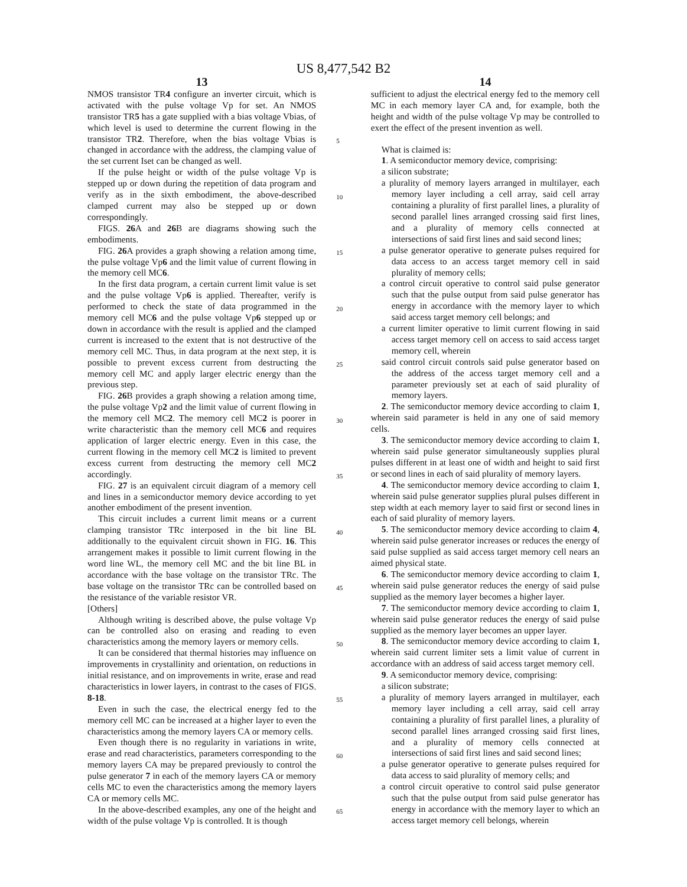US 8,477,542 B2
13
NMOS transistor TR4 configure an inverter circuit, which is activated with the pulse voltage Vp for set. An NMOS transistor TR5 has a gate supplied with a bias voltage Vbias, of which level is used to determine the current flowing in the transistor TR2. Therefore, when the bias voltage Vbias is changed in accordance with the address, the clamping value of the set current Iset can be changed as well.
If the pulse height or width of the pulse voltage Vp is stepped up or down during the repetition of data program and verify as in the sixth embodiment, the above-described clamped current may also be stepped up or down correspondingly.
FIGS. 26 A and 26 B are diagrams showing such the embodiments.
FIG. 26 A provides a graph showing a relation among time, the pulse voltage Vp6 and the limit value of current flowing in the memory cell MC6.
In the first data program, a certain current limit value is set and the pulse voltage Vp6 is applied. Thereafter, verify is performed to check the state of data programmed in the memory cell MC6 and the pulse voltage Vp6 stepped up or down in accordance with the result is applied and the clamped current is increased to the extent that is not destructive of the memory cell MC. Thus, in data program at the next step, it is possible to prevent excess current from destructing the memory cell MC and apply larger electric energy than the previous step.
FIG. 26 B provides a graph showing a relation among time, the pulse voltage Vp2 and the limit value of current flowing in the memory cell MC2. The memory cell MC2 is poorer in write characteristic than the memory cell MC6 and requires application of larger electric energy. Even in this case, the current flowing in the memory cell MC2 is limited to prevent excess current from destructing the memory cell MC2 accordingly.
FIG. 27 is an equivalent circuit diagram of a memory cell and lines in a semiconductor memory device according to yet another embodiment of the present invention.
This circuit includes a current limit means or a current clamping transistor TRc interposed in the bit line BL additionally to the equivalent circuit shown in FIG. 16. This arrangement makes it possible to limit current flowing in the word line WL, the memory cell MC and the bit line BL in accordance with the base voltage on the transistor TRc. The base voltage on the transistor TRc can be controlled based on the resistance of the variable resistor VR.
[Others]
Although writing is described above, the pulse voltage Vp can be controlled also on erasing and reading to even characteristics among the memory layers or memory cells.
It can be considered that thermal histories may influence on improvements in crystallinity and orientation, on reductions in initial resistance, and on improvements in write, erase and read characteristics in lower layers, in contrast to the cases of FIGS. 8-18.
Even in such the case, the electrical energy fed to the memory cell MC can be increased at a higher layer to even the characteristics among the memory layers CA or memory cells.
Even though there is no regularity in variations in write, erase and read characteristics, parameters corresponding to the memory layers CA may be prepared previously to control the pulse generator 7 in each of the memory layers CA or memory cells MC to even the characteristics among the memory layers CA or memory cells MC.
In the above-described examples, any one of the height and width of the pulse voltage Vp is controlled. It is though
5
10
15
20
25
30
35
40
45
50
55
60
65
14
sufficient to adjust the electrical energy fed to the memory cell MC in each memory layer CA and, for example, both the height and width of the pulse voltage Vp may be controlled to exert the effect of the present invention as well.
What is claimed is:
1. A semiconductor memory device, comprising:
a silicon substrate;
a plurality of memory layers arranged in multilayer, each memory layer including a cell array, said cell array containing a plurality of first parallel lines, a plurality of second parallel lines arranged crossing said first lines, and a plurality of memory cells connected at intersections of said first lines and said second lines;
a pulse generator operative to generate pulses required for data access to an access target memory cell in said plurality of memory cells;
a control circuit operative to control said pulse generator such that the pulse output from said pulse generator has energy in accordance with the memory layer to which said access target memory cell belongs; and
a current limiter operative to limit current flowing in said access target memory cell on access to said access target memory cell, wherein
said control circuit controls said pulse generator based on the address of the access target memory cell and a parameter previously set at each of said plurality of memory layers.
2. The semiconductor memory device according to claim 1, wherein said parameter is held in any one of said memory cells.
3. The semiconductor memory device according to claim 1, wherein said pulse generator simultaneously supplies plural pulses different in at least one of width and height to said first or second lines in each of said plurality of memory layers.
4. The semiconductor memory device according to claim 1, wherein said pulse generator supplies plural pulses different in step width at each memory layer to said first or second lines in each of said plurality of memory layers.
5. The semiconductor memory device according to claim 4, wherein said pulse generator increases or reduces the energy of said pulse supplied as said access target memory cell nears an aimed physical state.
6. The semiconductor memory device according to claim 1, wherein said pulse generator reduces the energy of said pulse supplied as the memory layer becomes a higher layer.
7. The semiconductor memory device according to claim 1, wherein said pulse generator reduces the energy of said pulse supplied as the memory layer becomes an upper layer.
8. The semiconductor memory device according to claim 1, wherein said current limiter sets a limit value of current in accordance with an address of said access target memory cell.
9. A semiconductor memory device, comprising:
a silicon substrate;
a plurality of memory layers arranged in multilayer, each memory layer including a cell array, said cell array containing a plurality of first parallel lines, a plurality of second parallel lines arranged crossing said first lines, and a plurality of memory cells connected at intersections of said first lines and said second lines;
a pulse generator operative to generate pulses required for data access to said plurality of memory cells; and
a control circuit operative to control said pulse generator such that the pulse output from said pulse generator has energy in accordance with the memory layer to which an access target memory cell belongs, wherein